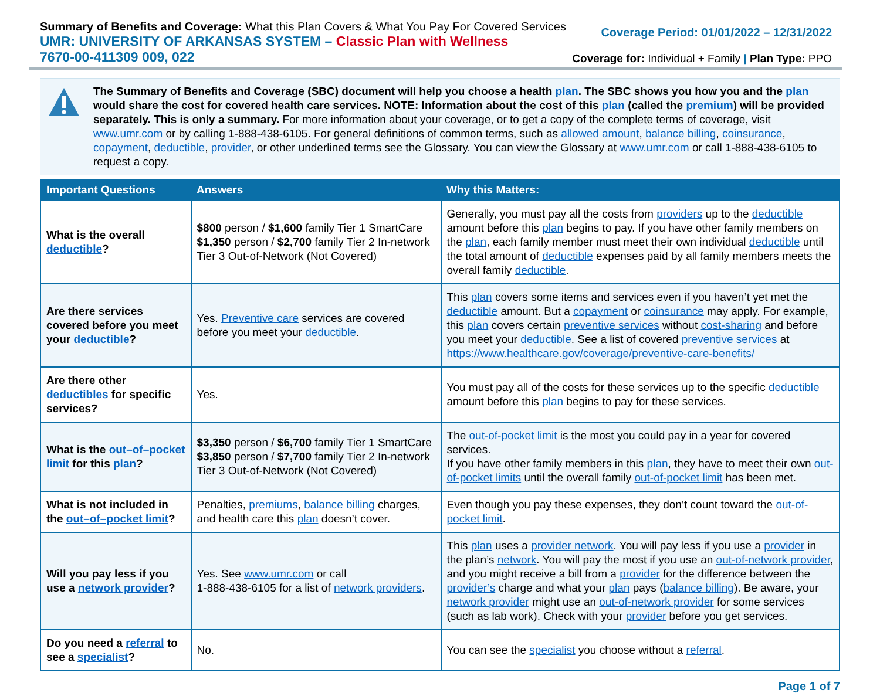Summary of Benefits and Coverage: What this Plan Covers & What You Pay For Covered Services
UMR: UNIVERSITY OF ARKANSAS SYSTEM – Classic Plan with Wellness
7670-00-411309 009, 022
Coverage Period: 01/01/2022 – 12/31/2022
Coverage for: Individual + Family | Plan Type: PPO
The Summary of Benefits and Coverage (SBC) document will help you choose a health plan. The SBC shows you how you and the plan would share the cost for covered health care services. NOTE: Information about the cost of this plan (called the premium) will be provided separately. This is only a summary. For more information about your coverage, or to get a copy of the complete terms of coverage, visit www.umr.com or by calling 1-888-438-6105. For general definitions of common terms, such as allowed amount, balance billing, coinsurance, copayment, deductible, provider, or other underlined terms see the Glossary. You can view the Glossary at www.umr.com or call 1-888-438-6105 to request a copy.
| Important Questions | Answers | Why this Matters: |
| --- | --- | --- |
| What is the overall deductible ? | $800 person / $1,600 family Tier 1 SmartCare $1,350 person / $2,700 family Tier 2 In-network Tier 3 Out-of-Network (Not Covered) | Generally, you must pay all the costs from providers up to the deductible amount before this plan begins to pay. If you have other family members on the plan , each family member must meet their own individual deductible until the total amount of deductible expenses paid by all family members meets the overall family deductible . |
| Are there services covered before you meet your deductible ? | Yes. Preventive care services are covered before you meet your deductible . | This plan covers some items and services even if you haven’t yet met the deductible amount. But a copayment or coinsurance may apply. For example, this plan covers certain preventive services without cost-sharing and before you meet your deductible . See a list of covered preventive services at https://www.healthcare.gov/coverage/preventive-care-benefits/ |
| Are there other deductibles for specific services? | Yes. | You must pay all of the costs for these services up to the specific deductible amount before this plan begins to pay for these services. |
| What is the out–of–pocket limit for this plan ? | $3,350 person / $6,700 family Tier 1 SmartCare $3,850 person / $7,700 family Tier 2 In-network Tier 3 Out-of-Network (Not Covered) | The out-of-pocket limit is the most you could pay in a year for covered services. If you have other family members in this plan , they have to meet their own out-of-pocket limits until the overall family out-of-pocket limit has been met. |
| What is not included in the out–of–pocket limit ? | Penalties, premiums , balance billing charges, and health care this plan doesn’t cover. | Even though you pay these expenses, they don’t count toward the out-of-pocket limit . |
| Will you pay less if you use a network provider ? | Yes. See www.umr.com or call 1-888-438-6105 for a list of network providers . | This plan uses a provider network . You will pay less if you use a provider in the plan’s network . You will pay the most if you use an out-of-network provider , and you might receive a bill from a provider for the difference between the provider’s charge and what your plan pays ( balance billing ). Be aware, your network provider might use an out-of-network provider for some services (such as lab work). Check with your provider before you get services. |
| Do you need a referral to see a specialist ? | No. | You can see the specialist you choose without a referral . |
Page 1 of 7